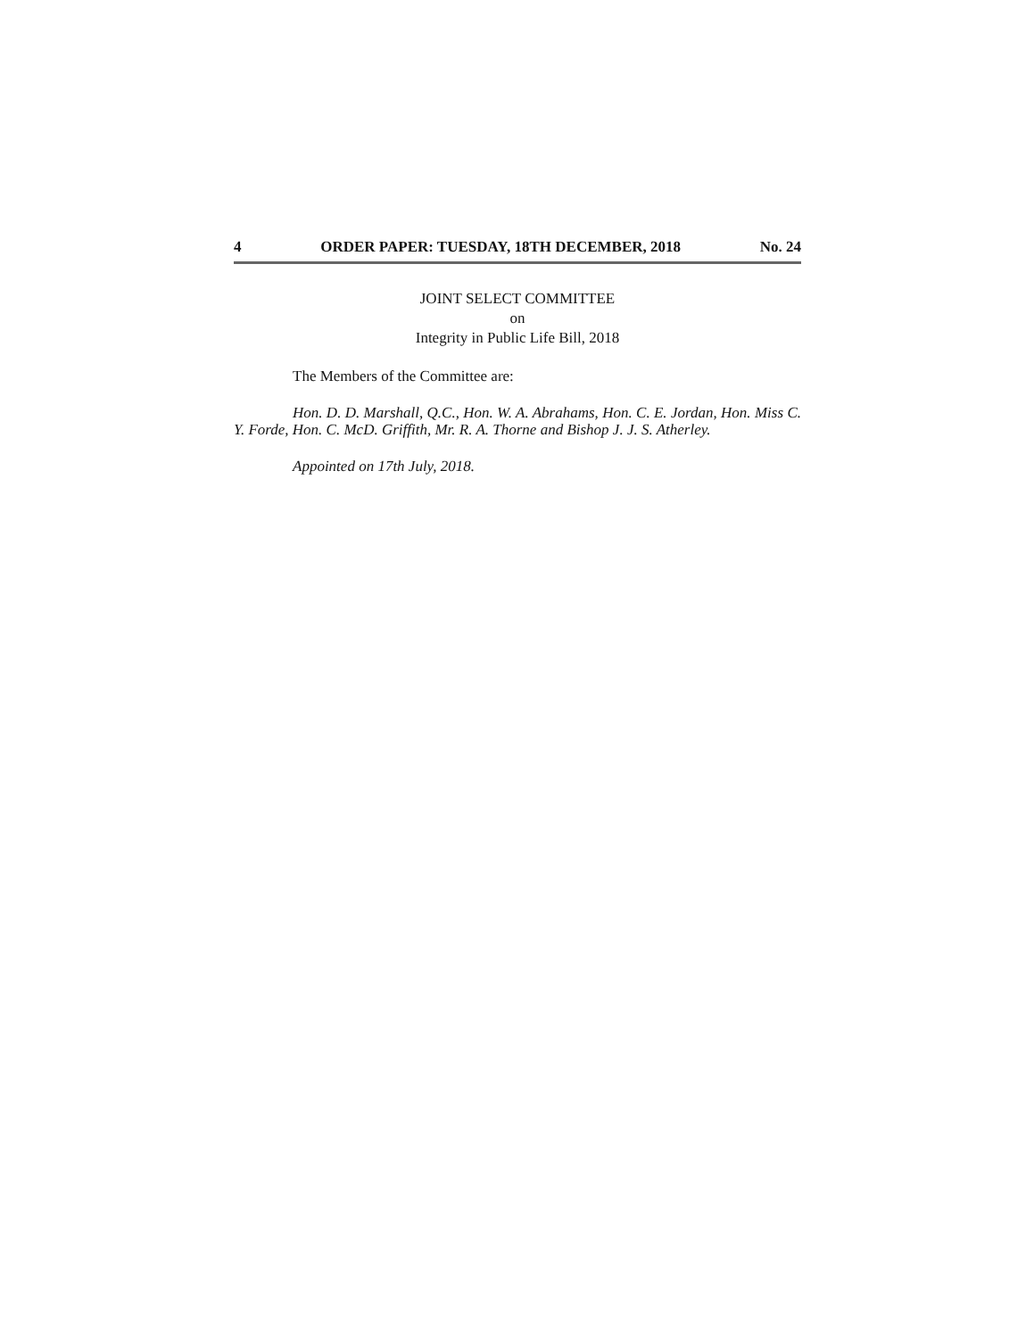4 ORDER PAPER: TUESDAY, 18TH DECEMBER, 2018 No. 24
JOINT SELECT COMMITTEE
on
Integrity in Public Life Bill, 2018
The Members of the Committee are:
Hon. D. D. Marshall, Q.C., Hon. W. A. Abrahams, Hon. C. E. Jordan, Hon. Miss C. Y. Forde, Hon. C. McD. Griffith, Mr. R. A. Thorne and Bishop J. J. S. Atherley.
Appointed on 17th July, 2018.